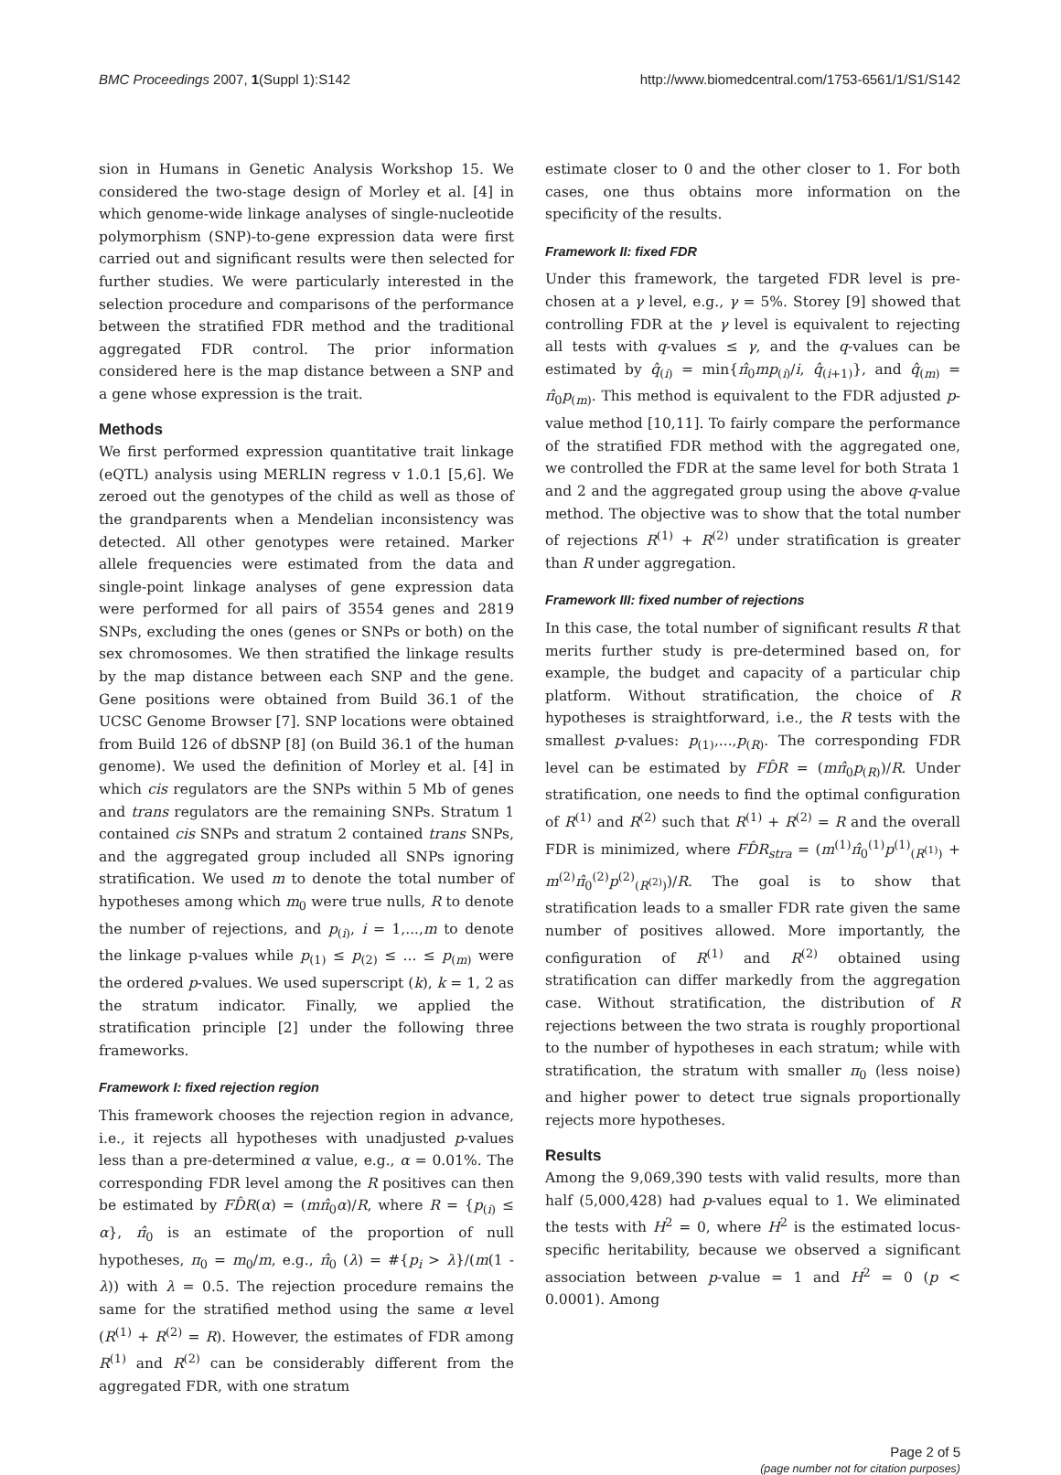BMC Proceedings 2007, 1(Suppl 1):S142 http://www.biomedcentral.com/1753-6561/1/S1/S142
sion in Humans in Genetic Analysis Workshop 15. We considered the two-stage design of Morley et al. [4] in which genome-wide linkage analyses of single-nucleotide polymorphism (SNP)-to-gene expression data were first carried out and significant results were then selected for further studies. We were particularly interested in the selection procedure and comparisons of the performance between the stratified FDR method and the traditional aggregated FDR control. The prior information considered here is the map distance between a SNP and a gene whose expression is the trait.
Methods
We first performed expression quantitative trait linkage (eQTL) analysis using MERLIN regress v 1.0.1 [5,6]. We zeroed out the genotypes of the child as well as those of the grandparents when a Mendelian inconsistency was detected. All other genotypes were retained. Marker allele frequencies were estimated from the data and single-point linkage analyses of gene expression data were performed for all pairs of 3554 genes and 2819 SNPs, excluding the ones (genes or SNPs or both) on the sex chromosomes. We then stratified the linkage results by the map distance between each SNP and the gene. Gene positions were obtained from Build 36.1 of the UCSC Genome Browser [7]. SNP locations were obtained from Build 126 of dbSNP [8] (on Build 36.1 of the human genome). We used the definition of Morley et al. [4] in which cis regulators are the SNPs within 5 Mb of genes and trans regulators are the remaining SNPs. Stratum 1 contained cis SNPs and stratum 2 contained trans SNPs, and the aggregated group included all SNPs ignoring stratification. We used m to denote the total number of hypotheses among which m<sub>0</sub> were true nulls, R to denote the number of rejections, and p<sub>(i)</sub>, i = 1,...,m to denote the linkage p-values while p<sub>(1)</sub> ≤ p<sub>(2)</sub> ≤ ... ≤ p<sub>(m)</sub> were the ordered p-values. We used superscript (k), k = 1, 2 as the stratum indicator. Finally, we applied the stratification principle [2] under the following three frameworks.
Framework I: fixed rejection region
This framework chooses the rejection region in advance, i.e., it rejects all hypotheses with unadjusted p-values less than a pre-determined α value, e.g., α = 0.01%. The corresponding FDR level among the R positives can then be estimated by FD̂R(α) = (mπ̂<sub>0</sub>α)/R, where R = {p<sub>(i)</sub> ≤ α}, π̂<sub>0</sub> is an estimate of the proportion of null hypotheses, π<sub>0</sub> = m<sub>0</sub>/m, e.g., π̂<sub>0</sub> (λ) = #{p<sub>i</sub> > λ}/(m(1 - λ)) with λ = 0.5. The rejection procedure remains the same for the stratified method using the same α level (R<sup>(1)</sup> + R<sup>(2)</sup> = R). However, the estimates of FDR among R<sup>(1)</sup> and R<sup>(2)</sup> can be considerably different from the aggregated FDR, with one stratum
estimate closer to 0 and the other closer to 1. For both cases, one thus obtains more information on the specificity of the results.
Framework II: fixed FDR
Under this framework, the targeted FDR level is pre-chosen at a γ level, e.g., γ = 5%. Storey [9] showed that controlling FDR at the γ level is equivalent to rejecting all tests with q-values ≤ γ, and the q-values can be estimated by q̂<sub>(i)</sub> = min{π̂<sub>0</sub>mp<sub>(i)</sub>/i, q̂<sub>(i+1)</sub>}, and q̂<sub>(m)</sub> = π̂<sub>0</sub>p<sub>(m)</sub>. This method is equivalent to the FDR adjusted p-value method [10,11]. To fairly compare the performance of the stratified FDR method with the aggregated one, we controlled the FDR at the same level for both Strata 1 and 2 and the aggregated group using the above q-value method. The objective was to show that the total number of rejections R<sup>(1)</sup> + R<sup>(2)</sup> under stratification is greater than R under aggregation.
Framework III: fixed number of rejections
In this case, the total number of significant results R that merits further study is pre-determined based on, for example, the budget and capacity of a particular chip platform. Without stratification, the choice of R hypotheses is straightforward, i.e., the R tests with the smallest p-values: p<sub>(1)</sub>,...,p<sub>(R)</sub>. The corresponding FDR level can be estimated by FD̂R = (mπ̂<sub>0</sub>p<sub>(R)</sub>)/R. Under stratification, one needs to find the optimal configuration of R<sup>(1)</sup> and R<sup>(2)</sup> such that R<sup>(1)</sup> + R<sup>(2)</sup> = R and the overall FDR is minimized, where FD̂R<sub>stra</sub> = (m<sup>(1)</sup>π̂<sub>0</sub><sup>(1)</sup>p<sup>(1)</sup><sub>(R<sup>(1)</sup>)</sub> + m<sup>(2)</sup>π̂<sub>0</sub><sup>(2)</sup>p<sup>(2)</sup><sub>(R<sup>(2)</sup>)</sub>)/R. The goal is to show that stratification leads to a smaller FDR rate given the same number of positives allowed. More importantly, the configuration of R<sup>(1)</sup> and R<sup>(2)</sup> obtained using stratification can differ markedly from the aggregation case. Without stratification, the distribution of R rejections between the two strata is roughly proportional to the number of hypotheses in each stratum; while with stratification, the stratum with smaller π<sub>0</sub> (less noise) and higher power to detect true signals proportionally rejects more hypotheses.
Results
Among the 9,069,390 tests with valid results, more than half (5,000,428) had p-values equal to 1. We eliminated the tests with H<sup>2</sup> = 0, where H<sup>2</sup> is the estimated locus-specific heritability, because we observed a significant association between p-value = 1 and H<sup>2</sup> = 0 (p < 0.0001). Among
Page 2 of 5
(page number not for citation purposes)